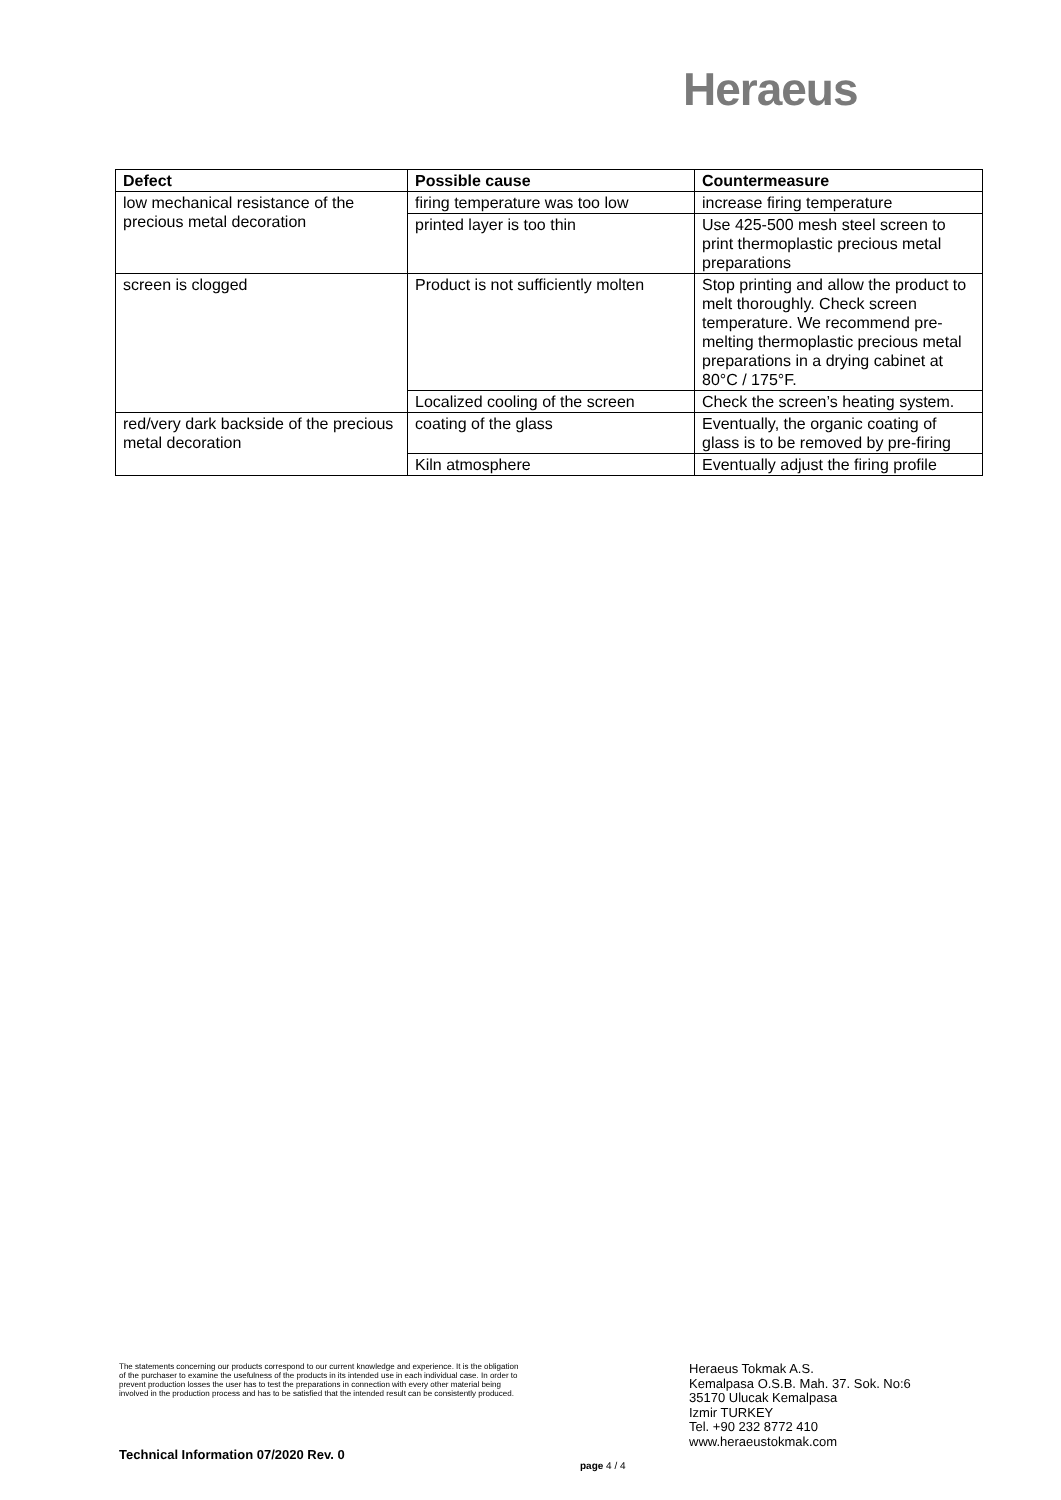Heraeus
| Defect | Possible cause | Countermeasure |
| --- | --- | --- |
| low mechanical resistance of the precious metal decoration | firing temperature was too low | increase firing temperature |
| | printed layer is too thin | Use 425-500 mesh steel screen to print thermoplastic precious metal preparations |
| screen is clogged | Product is not sufficiently molten | Stop printing and allow the product to melt thoroughly. Check screen temperature. We recommend pre-melting thermoplastic precious metal preparations in a drying cabinet at 80°C / 175°F. |
| | Localized cooling of the screen | Check the screen’s heating system. |
| red/very dark backside of the precious metal decoration | coating of the glass | Eventually, the organic coating of glass is to be removed by pre-firing |
| | Kiln atmosphere | Eventually adjust the firing profile |
The statements concerning our products correspond to our current knowledge and experience. It is the obligation of the purchaser to examine the usefulness of the products in its intended use in each individual case. In order to prevent production losses the user has to test the preparations in connection with every other material being involved in the production process and has to be satisfied that the intended result can be consistently produced.
Technical Information 07/2020 Rev. 0
page 4 / 4
Heraeus Tokmak A.S.
Kemalpasa O.S.B. Mah. 37. Sok. No:6
35170 Ulucak Kemalpasa
Izmir TURKEY
Tel. +90 232 8772 410
www.heraeustokmak.com